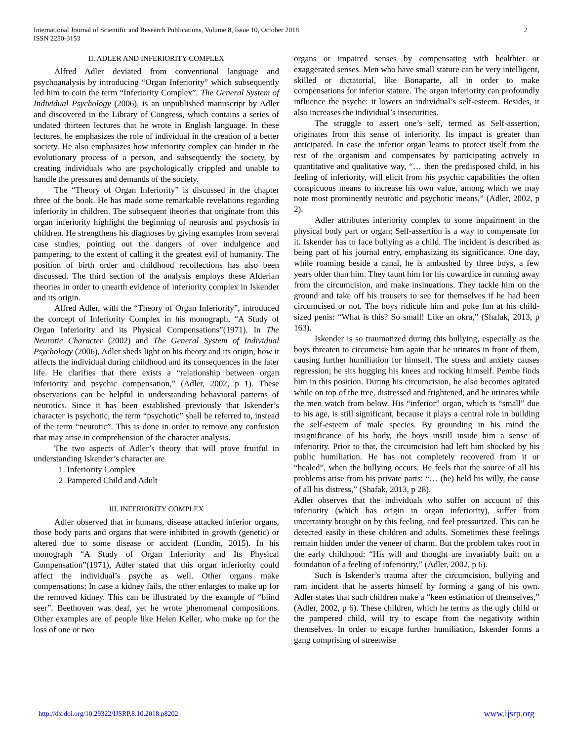International Journal of Scientific and Research Publications, Volume 8, Issue 10, October 2018
ISSN 2250-3153
2
II. ADLER AND INFERIORITY COMPLEX
Alfred Adler deviated from conventional language and psychoanalysis by introducing “Organ Inferiority” which subsequently led him to coin the term “Inferiority Complex”. The General System of Individual Psychology (2006), is an unpublished manuscript by Adler and discovered in the Library of Congress, which contains a series of undated thirteen lectures that he wrote in English language. In these lectures, he emphasizes the role of individual in the creation of a better society. He also emphasizes how inferiority complex can hinder in the evolutionary process of a person, and subsequently the society, by creating individuals who are psychologically crippled and unable to handle the pressures and demands of the society.
The “Theory of Organ Inferiority” is discussed in the chapter three of the book. He has made some remarkable revelations regarding inferiority in children. The subsequent theories that originate from this organ inferiority highlight the beginning of neurosis and psychosis in children. He strengthens his diagnoses by giving examples from several case studies, pointing out the dangers of over indulgence and pampering, to the extent of calling it the greatest evil of humanity. The position of birth order and childhood recollections has also been discussed. The third section of the analysis employs these Alderian theories in order to unearth evidence of inferiority complex in Iskender and its origin.
Alfred Adler, with the “Theory of Organ Inferiority”, introduced the concept of Inferiority Complex in his monograph, “A Study of Organ Inferiority and its Physical Compensations”(1971). In The Neurotic Character (2002) and The General System of Individual Psychology (2006), Adler sheds light on his theory and its origin, how it affects the individual during childhood and its consequences in the later life. He clarifies that there exists a “relationship between organ inferiority and psychic compensation,” (Adler, 2002, p 1). These observations can be helpful in understanding behavioral patterns of neurotics. Since it has been established previously that Iskender’s character is psychotic, the term “psychotic” shall be referred to, instead of the term “neurotic”. This is done in order to remove any confusion that may arise in comprehension of the character analysis.
The two aspects of Adler’s theory that will prove fruitful in understanding Iskender’s character are
1. Inferiority Complex
2. Pampered Child and Adult
III. INFERIORITY COMPLEX
Adler observed that in humans, disease attacked inferior organs, those body parts and organs that were inhibited in growth (genetic) or altered due to some disease or accident (Lundin, 2015). In his monograph “A Study of Organ Inferiority and Its Physical Compensation”(1971), Adler stated that this organ inferiority could affect the individual’s psyche as well. Other organs make compensations; In case a kidney fails, the other enlarges to make up for the removed kidney. This can be illustrated by the example of “blind seer”. Beethoven was deaf, yet he wrote phenomenal compositions. Other examples are of people like Helen Keller, who make up for the loss of one or two
organs or impaired senses by compensating with healthier or exaggerated senses. Men who have small stature can be very intelligent, skilled or dictatorial, like Bonaparte, all in order to make compensations for inferior stature. The organ inferiority can profoundly influence the psyche: it lowers an individual’s self-esteem. Besides, it also increases the individual’s insecurities.
The struggle to assert one’s self, termed as Self-assertion, originates from this sense of inferiority. Its impact is greater than anticipated. In case the inferior organ learns to protect itself from the rest of the organism and compensates by participating actively in quantitative and qualitative way, “… then the predisposed child, in his feeling of inferiority, will elicit from his psychic capabilities the often conspicuous means to increase his own value, among which we may note most prominently neurotic and psychotic means,” (Adler, 2002, p 2).
Adler attributes inferiority complex to some impairment in the physical body part or organ; Self-assertion is a way to compensate for it. Iskender has to face bullying as a child. The incident is described as being part of his journal entry, emphasizing its significance. One day, while roaming beside a canal, he is ambushed by three boys, a few years older than him. They taunt him for his cowardice in running away from the circumcision, and make insinuations. They tackle him on the ground and take off his trousers to see for themselves if he had been circumcised or not. The boys ridicule him and poke fun at his child-sized penis: “What is this? So small! Like an okra,” (Shafak, 2013, p 163).
Iskender is so traumatized during this bullying, especially as the boys threaten to circumcise him again that he urinates in front of them, causing further humiliation for himself. The stress and anxiety causes regression; he sits hugging his knees and rocking himself. Pembe finds him in this position. During his circumcision, he also becomes agitated while on top of the tree, distressed and frightened, and he urinates while the men watch from below. His “inferior” organ, which is “small” due to his age, is still significant, because it plays a central role in building the self-esteem of male species. By grounding in his mind the insignificance of his body, the boys instill inside him a sense of inferiority. Prior to that, the circumcision had left him shocked by his public humiliation. He has not completely recovered from it or “healed”, when the bullying occurs. He feels that the source of all his problems arise from his private parts: “… (he) held his willy, the cause of all his distress,” (Shafak, 2013, p 28).
Adler observes that the individuals who suffer on account of this inferiority (which has origin in organ inferiority), suffer from uncertainty brought on by this feeling, and feel pressurized. This can be detected easily in these children and adults. Sometimes these feelings remain hidden under the veneer of charm. But the problem takes root in the early childhood: “His will and thought are invariably built on a foundation of a feeling of inferiority,” (Adler, 2002, p 6).
Such is Iskender’s trauma after the circumcision, bullying and ram incident that he asserts himself by forming a gang of his own. Adler states that such children make a “keen estimation of themselves,” (Adler, 2002, p 6). These children, which he terms as the ugly child or the pampered child, will try to escape from the negativity within themselves. In order to escape further humiliation, Iskender forms a gang comprising of streetwise
http://dx.doi.org/10.29322/IJSRP.8.10.2018.p8202 www.ijsrp.org